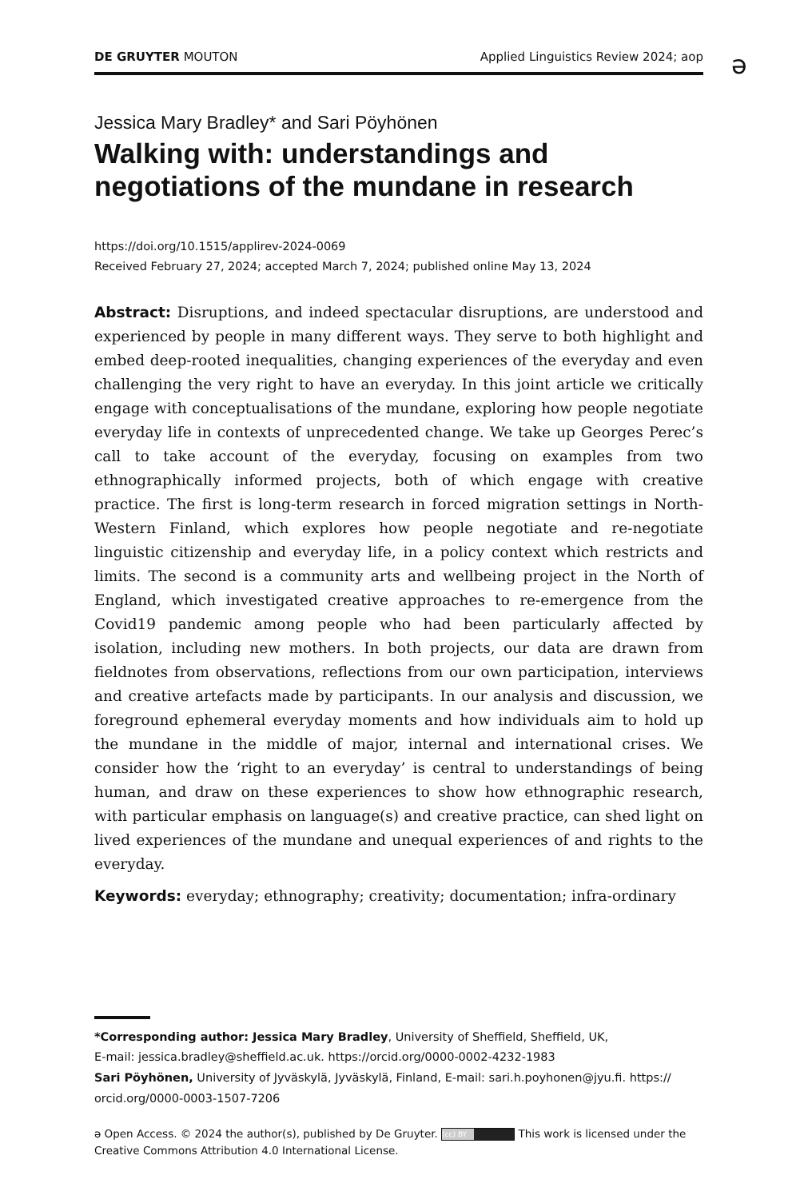DE GRUYTER MOUTON Applied Linguistics Review 2024; aop
ə
Jessica Mary Bradley* and Sari Pöyhönen
Walking with: understandings and negotiations of the mundane in research
https://doi.org/10.1515/applirev-2024-0069
Received February 27, 2024; accepted March 7, 2024; published online May 13, 2024
Abstract: Disruptions, and indeed spectacular disruptions, are understood and experienced by people in many different ways. They serve to both highlight and embed deep-rooted inequalities, changing experiences of the everyday and even challenging the very right to have an everyday. In this joint article we critically engage with conceptualisations of the mundane, exploring how people negotiate everyday life in contexts of unprecedented change. We take up Georges Perec’s call to take account of the everyday, focusing on examples from two ethnographically informed projects, both of which engage with creative practice. The first is long-term research in forced migration settings in North-Western Finland, which explores how people negotiate and re-negotiate linguistic citizenship and everyday life, in a policy context which restricts and limits. The second is a community arts and wellbeing project in the North of England, which investigated creative approaches to re-emergence from the Covid19 pandemic among people who had been particularly affected by isolation, including new mothers. In both projects, our data are drawn from fieldnotes from observations, reflections from our own participation, interviews and creative artefacts made by participants. In our analysis and discussion, we foreground ephemeral everyday moments and how individuals aim to hold up the mundane in the middle of major, internal and international crises. We consider how the ‘right to an everyday’ is central to understandings of being human, and draw on these experiences to show how ethnographic research, with particular emphasis on language(s) and creative practice, can shed light on lived experiences of the mundane and unequal experiences of and rights to the everyday.
Keywords: everyday; ethnography; creativity; documentation; infra-ordinary
*Corresponding author: Jessica Mary Bradley, University of Sheffield, Sheffield, UK,
E-mail: jessica.bradley@sheffield.ac.uk. https://orcid.org/0000-0002-4232-1983
Sari Pöyhönen, University of Jyväskylä, Jyväskylä, Finland, E-mail: sari.h.poyhonen@jyu.fi. https://
orcid.org/0000-0003-1507-7206
ə Open Access. © 2024 the author(s), published by De Gruyter. (cc) BY This work is licensed under the
Creative Commons Attribution 4.0 International License.